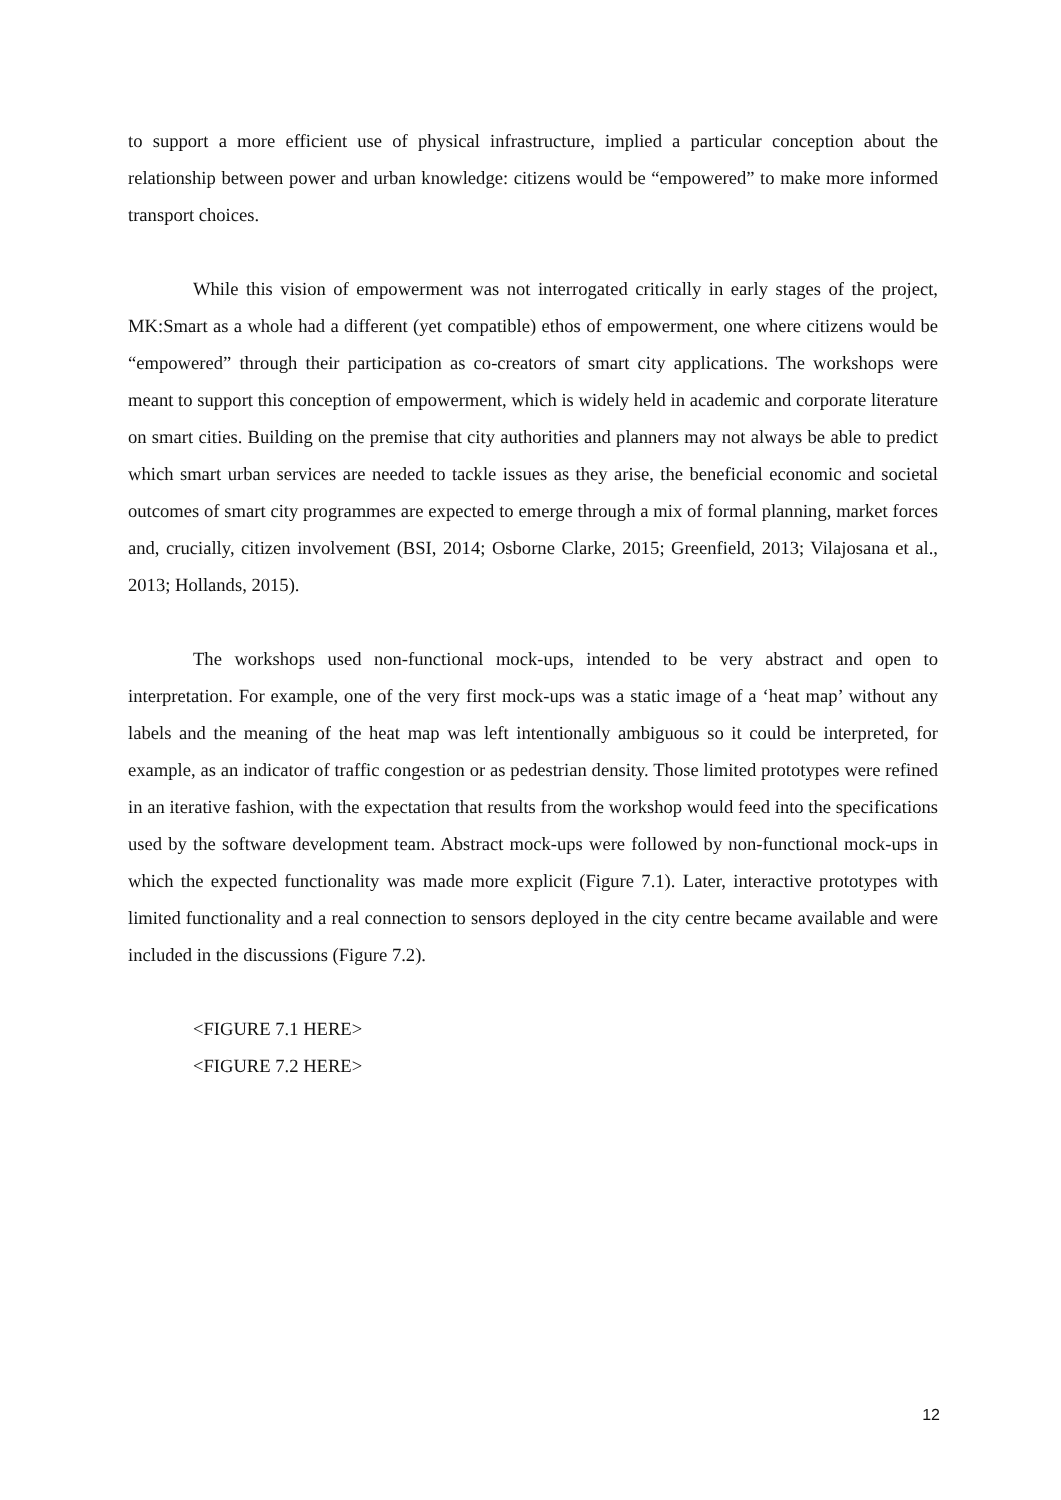to support a more efficient use of physical infrastructure, implied a particular conception about the relationship between power and urban knowledge: citizens would be “empowered” to make more informed transport choices.
While this vision of empowerment was not interrogated critically in early stages of the project, MK:Smart as a whole had a different (yet compatible) ethos of empowerment, one where citizens would be “empowered” through their participation as co-creators of smart city applications. The workshops were meant to support this conception of empowerment, which is widely held in academic and corporate literature on smart cities. Building on the premise that city authorities and planners may not always be able to predict which smart urban services are needed to tackle issues as they arise, the beneficial economic and societal outcomes of smart city programmes are expected to emerge through a mix of formal planning, market forces and, crucially, citizen involvement (BSI, 2014; Osborne Clarke, 2015; Greenfield, 2013; Vilajosana et al., 2013; Hollands, 2015).
The workshops used non-functional mock-ups, intended to be very abstract and open to interpretation. For example, one of the very first mock-ups was a static image of a ‘heat map’ without any labels and the meaning of the heat map was left intentionally ambiguous so it could be interpreted, for example, as an indicator of traffic congestion or as pedestrian density. Those limited prototypes were refined in an iterative fashion, with the expectation that results from the workshop would feed into the specifications used by the software development team. Abstract mock-ups were followed by non-functional mock-ups in which the expected functionality was made more explicit (Figure 7.1). Later, interactive prototypes with limited functionality and a real connection to sensors deployed in the city centre became available and were included in the discussions (Figure 7.2).
<FIGURE 7.1 HERE>
<FIGURE 7.2 HERE>
12